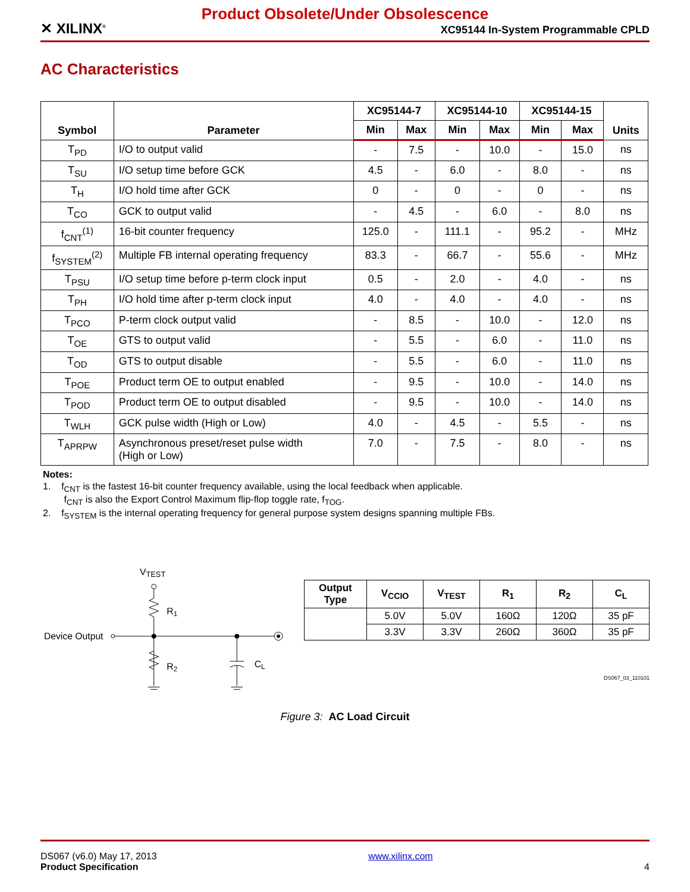Product Obsolete/Under Obsolescence
✕ XILINX<sup>®</sup>
XC95144 In-System Programmable CPLD
AC Characteristics
| Symbol | Parameter | XC95144-7 | | XC95144-10 | | XC95144-15 | | Units |
| --- | --- | --- | --- | --- | --- | --- | --- | --- |
| | | Min | Max | Min | Max | Min | Max | |
| T<sub>PD</sub> | I/O to output valid | - | 7.5 | - | 10.0 | - | 15.0 | ns |
| T<sub>SU</sub> | I/O setup time before GCK | 4.5 | - | 6.0 | - | 8.0 | - | ns |
| T<sub>H</sub> | I/O hold time after GCK | 0 | - | 0 | - | 0 | - | ns |
| T<sub>CO</sub> | GCK to output valid | - | 4.5 | - | 6.0 | - | 8.0 | ns |
| f<sub>CNT</sub><sup>(1)</sup> | 16-bit counter frequency | 125.0 | - | 111.1 | - | 95.2 | - | MHz |
| f<sub>SYSTEM</sub><sup>(2)</sup> | Multiple FB internal operating frequency | 83.3 | - | 66.7 | - | 55.6 | - | MHz |
| T<sub>PSU</sub> | I/O setup time before p-term clock input | 0.5 | - | 2.0 | - | 4.0 | - | ns |
| T<sub>PH</sub> | I/O hold time after p-term clock input | 4.0 | - | 4.0 | - | 4.0 | - | ns |
| T<sub>PCO</sub> | P-term clock output valid | - | 8.5 | - | 10.0 | - | 12.0 | ns |
| T<sub>OE</sub> | GTS to output valid | - | 5.5 | - | 6.0 | - | 11.0 | ns |
| T<sub>OD</sub> | GTS to output disable | - | 5.5 | - | 6.0 | - | 11.0 | ns |
| T<sub>POE</sub> | Product term OE to output enabled | - | 9.5 | - | 10.0 | - | 14.0 | ns |
| T<sub>POD</sub> | Product term OE to output disabled | - | 9.5 | - | 10.0 | - | 14.0 | ns |
| T<sub>WLH</sub> | GCK pulse width (High or Low) | 4.0 | - | 4.5 | - | 5.5 | - | ns |
| T<sub>APRPW</sub> | Asynchronous preset/reset pulse width (High or Low) | 7.0 | - | 7.5 | - | 8.0 | - | ns |
Notes:
1. f<sub>CNT</sub> is the fastest 16-bit counter frequency available, using the local feedback when applicable.
f<sub>CNT</sub> is also the Export Control Maximum flip-flop toggle rate, f<sub>TOG</sub>.
2. f<sub>SYSTEM</sub> is the internal operating frequency for general purpose system designs spanning multiple FBs.
VTEST
R1
Device Output
R2
CL
| Output Type | V<sub>CCIO</sub> | V<sub>TEST</sub> | R<sub>1</sub> | R<sub>2</sub> | C<sub>L</sub> |
| --- | --- | --- | --- | --- | --- |
| | 5.0V | 5.0V | 160Ω | 120Ω | 35 pF |
| | 3.3V | 3.3V | 260Ω | 360Ω | 35 pF |
DS067_03_110101
Figure 3: AC Load Circuit
DS067 (v6.0) May 17, 2013
Product Specification
www.xilinx.com 4